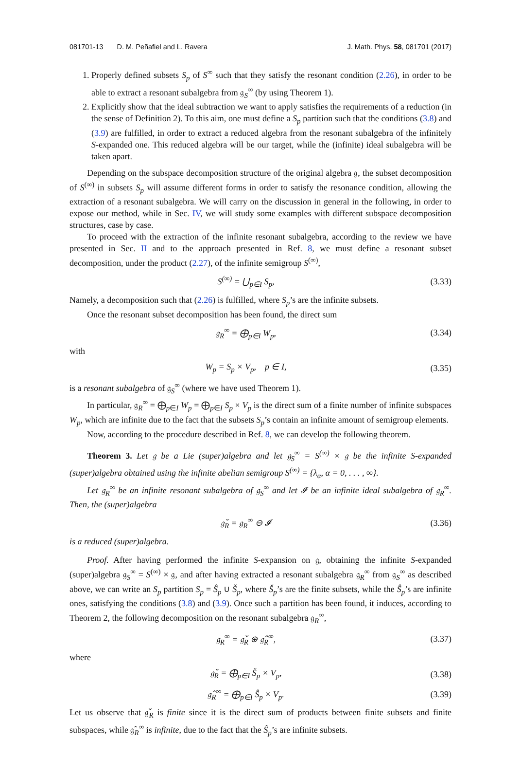081701-13 D. M. Peñafiel and L. Ravera J. Math. Phys. 58, 081701 (2017)
1. Properly defined subsets S<sub>p</sub> of S<sup>∞</sup> such that they satisfy the resonant condition (2.26), in order to be able to extract a resonant subalgebra from 𝔤<sub>S</sub><sup>∞</sup> (by using Theorem 1).
2. Explicitly show that the ideal subtraction we want to apply satisfies the requirements of a reduction (in the sense of Definition 2). To this aim, one must define a S<sub>p</sub> partition such that the conditions (3.8) and (3.9) are fulfilled, in order to extract a reduced algebra from the resonant subalgebra of the infinitely S-expanded one. This reduced algebra will be our target, while the (infinite) ideal subalgebra will be taken apart.
Depending on the subspace decomposition structure of the original algebra 𝔤, the subset decomposition of S<sup>(∞)</sup> in subsets S<sub>p</sub> will assume different forms in order to satisfy the resonance condition, allowing the extraction of a resonant subalgebra. We will carry on the discussion in general in the following, in order to expose our method, while in Sec. IV, we will study some examples with different subspace decomposition structures, case by case.
To proceed with the extraction of the infinite resonant subalgebra, according to the review we have presented in Sec. II and to the approach presented in Ref. 8, we must define a resonant subset decomposition, under the product (2.27), of the infinite semigroup S<sup>(∞)</sup>,
S<sup>(∞)</sup> = ⋃<sub>p∈I</sub> S<sub>p</sub>, (3.33)
Namely, a decomposition such that (2.26) is fulfilled, where S<sub>p</sub>’s are the infinite subsets.
Once the resonant subset decomposition has been found, the direct sum
𝔤<sub>R</sub><sup>∞</sup> = ⨁<sub>p∈I</sub> W<sub>p</sub>, (3.34)
with
W<sub>p</sub> = S<sub>p</sub> × V<sub>p</sub>, p ∈ I, (3.35)
is a resonant subalgebra of 𝔤<sub>S</sub><sup>∞</sup> (where we have used Theorem 1).
In particular, 𝔤<sub>R</sub><sup>∞</sup> = ⨁<sub>p∈I</sub> W<sub>p</sub> = ⨁<sub>p∈I</sub> S<sub>p</sub> × V<sub>p</sub> is the direct sum of a finite number of infinite subspaces W<sub>p</sub>, which are infinite due to the fact that the subsets S<sub>p</sub>’s contain an infinite amount of semigroup elements.
Now, according to the procedure described in Ref. 8, we can develop the following theorem.
Theorem 3. Let 𝔤 be a Lie (super)algebra and let 𝔤<sub>S</sub><sup>∞</sup> = S<sup>(∞)</sup> × 𝔤 be the infinite S-expanded (super)algebra obtained using the infinite abelian semigroup S<sup>(∞)</sup> = {λ<sub>α</sub>, α = 0, . . . , ∞}.
Let 𝔤<sub>R</sub><sup>∞</sup> be an infinite resonant subalgebra of 𝔤<sub>S</sub><sup>∞</sup> and let 𝓘 be an infinite ideal subalgebra of 𝔤<sub>R</sub><sup>∞</sup>. Then, the (super)algebra
𝔤̌<sub>R</sub> = 𝔤<sub>R</sub><sup>∞</sup> ⊖ 𝓘 (3.36)
is a reduced (super)algebra.
Proof. After having performed the infinite S-expansion on 𝔤, obtaining the infinite S-expanded (super)algebra 𝔤<sub>S</sub><sup>∞</sup> = S<sup>(∞)</sup> × 𝔤, and after having extracted a resonant subalgebra 𝔤<sub>R</sub><sup>∞</sup> from 𝔤<sub>S</sub><sup>∞</sup> as described above, we can write an S<sub>p</sub> partition S<sub>p</sub> = Ŝ<sub>p</sub> ∪ Š<sub>p</sub>, where Š<sub>p</sub>’s are the finite subsets, while the Ŝ<sub>p</sub>’s are infinite ones, satisfying the conditions (3.8) and (3.9). Once such a partition has been found, it induces, according to Theorem 2, the following decomposition on the resonant subalgebra 𝔤<sub>R</sub><sup>∞</sup>,
𝔤<sub>R</sub><sup>∞</sup> = 𝔤̌<sub>R</sub> ⊕ 𝔤̂<sub>R</sub><sup>∞</sup>, (3.37)
where
𝔤̌<sub>R</sub> = ⨁<sub>p∈I</sub> Š<sub>p</sub> × V<sub>p</sub>, (3.38)
𝔤̂<sub>R</sub><sup>∞</sup> = ⨁<sub>p∈I</sub> Ŝ<sub>p</sub> × V<sub>p</sub>. (3.39)
Let us observe that 𝔤̌<sub>R</sub> is finite since it is the direct sum of products between finite subsets and finite subspaces, while 𝔤̂<sub>R</sub><sup>∞</sup> is infinite, due to the fact that the Ŝ<sub>p</sub>’s are infinite subsets.